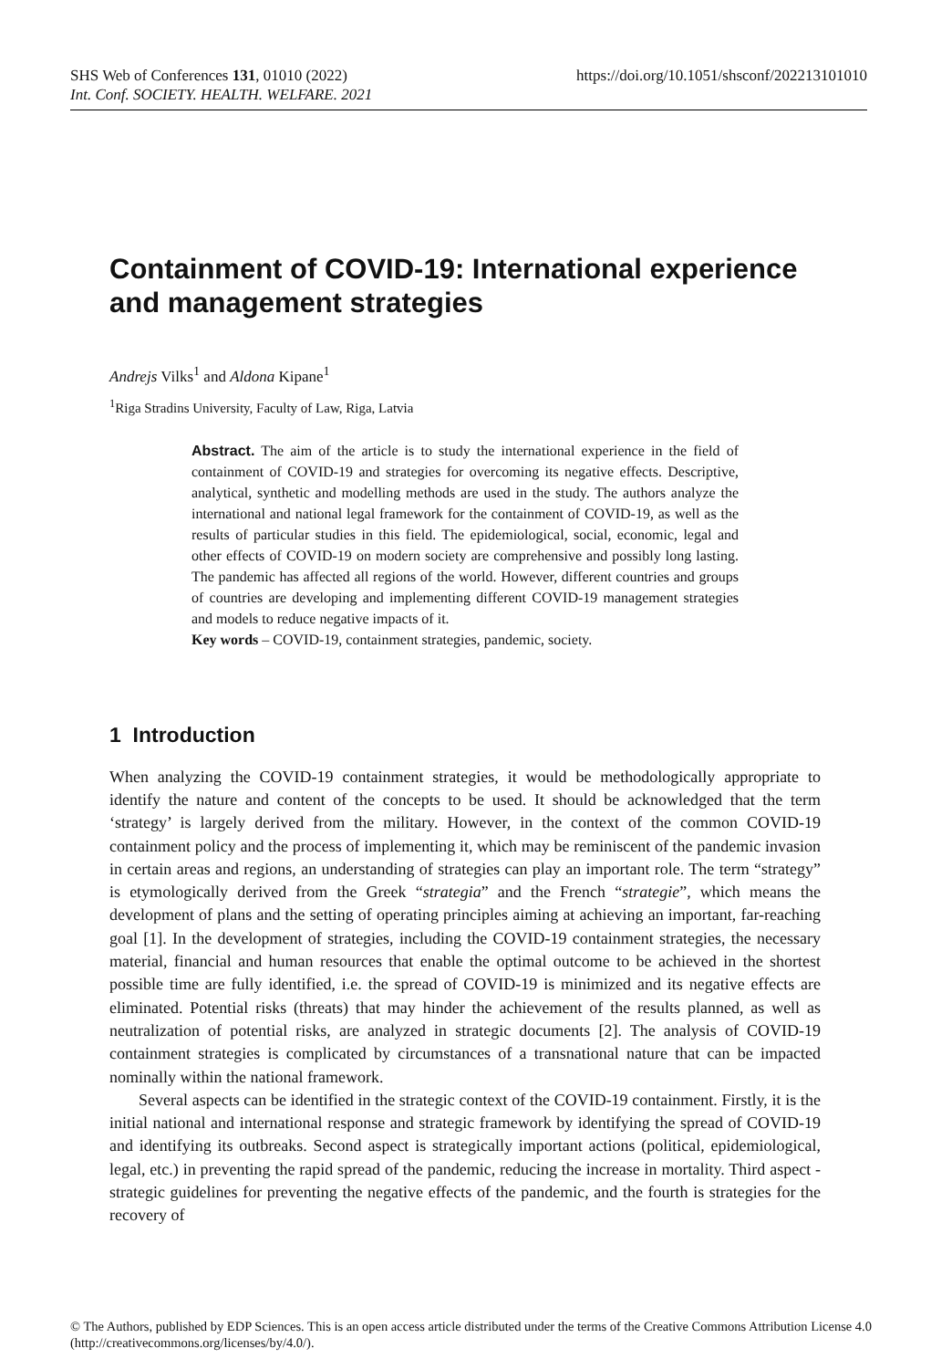https://doi.org/10.1051/shsconf/202213101010 SHS Web of Conferences 131, 01010 (2022)
Int. Conf. SOCIETY. HEALTH. WELFARE. 2021
Containment of COVID-19: International experience and management strategies
Andrejs Vilks<sup>1</sup> and Aldona Kipane<sup>1</sup>
<sup>1</sup> Riga Stradins University, Faculty of Law, Riga, Latvia
Abstract. The aim of the article is to study the international experience in the field of containment of COVID-19 and strategies for overcoming its negative effects. Descriptive, analytical, synthetic and modelling methods are used in the study. The authors analyze the international and national legal framework for the containment of COVID-19, as well as the results of particular studies in this field. The epidemiological, social, economic, legal and other effects of COVID-19 on modern society are comprehensive and possibly long lasting. The pandemic has affected all regions of the world. However, different countries and groups of countries are developing and implementing different COVID-19 management strategies and models to reduce negative impacts of it.
Key words – COVID-19, containment strategies, pandemic, society.
1 Introduction
When analyzing the COVID-19 containment strategies, it would be methodologically appropriate to identify the nature and content of the concepts to be used. It should be acknowledged that the term ‘strategy’ is largely derived from the military. However, in the context of the common COVID-19 containment policy and the process of implementing it, which may be reminiscent of the pandemic invasion in certain areas and regions, an understanding of strategies can play an important role. The term “strategy” is etymologically derived from the Greek “strategia” and the French “strategie”, which means the development of plans and the setting of operating principles aiming at achieving an important, far-reaching goal [1]. In the development of strategies, including the COVID-19 containment strategies, the necessary material, financial and human resources that enable the optimal outcome to be achieved in the shortest possible time are fully identified, i.e. the spread of COVID-19 is minimized and its negative effects are eliminated. Potential risks (threats) that may hinder the achievement of the results planned, as well as neutralization of potential risks, are analyzed in strategic documents [2]. The analysis of COVID-19 containment strategies is complicated by circumstances of a transnational nature that can be impacted nominally within the national framework.
Several aspects can be identified in the strategic context of the COVID-19 containment. Firstly, it is the initial national and international response and strategic framework by identifying the spread of COVID-19 and identifying its outbreaks. Second aspect is strategically important actions (political, epidemiological, legal, etc.) in preventing the rapid spread of the pandemic, reducing the increase in mortality. Third aspect - strategic guidelines for preventing the negative effects of the pandemic, and the fourth is strategies for the recovery of
© The Authors, published by EDP Sciences. This is an open access article distributed under the terms of the Creative Commons Attribution License 4.0 (http://creativecommons.org/licenses/by/4.0/).